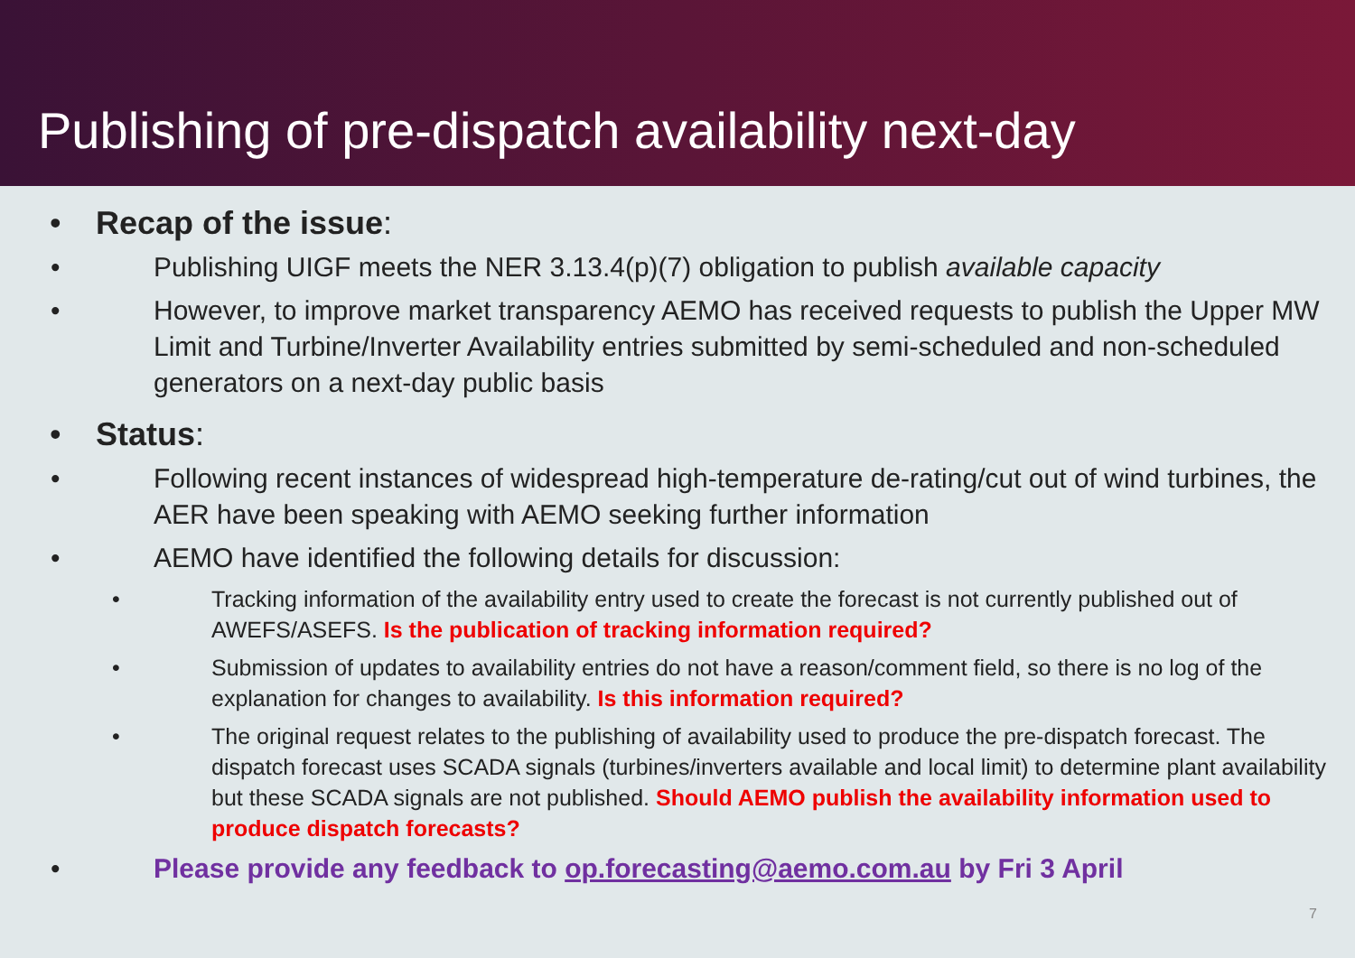Publishing of pre-dispatch availability next-day
• Recap of the issue:
• Publishing UIGF meets the NER 3.13.4(p)(7) obligation to publish available capacity
• However, to improve market transparency AEMO has received requests to publish the Upper MW Limit and Turbine/Inverter Availability entries submitted by semi-scheduled and non-scheduled generators on a next-day public basis
• Status:
• Following recent instances of widespread high-temperature de-rating/cut out of wind turbines, the AER have been speaking with AEMO seeking further information
• AEMO have identified the following details for discussion:
• Tracking information of the availability entry used to create the forecast is not currently published out of AWEFS/ASEFS. Is the publication of tracking information required?
• Submission of updates to availability entries do not have a reason/comment field, so there is no log of the explanation for changes to availability. Is this information required?
• The original request relates to the publishing of availability used to produce the pre-dispatch forecast. The dispatch forecast uses SCADA signals (turbines/inverters available and local limit) to determine plant availability but these SCADA signals are not published. Should AEMO publish the availability information used to produce dispatch forecasts?
• Please provide any feedback to op.forecasting@aemo.com.au by Fri 3 April
7